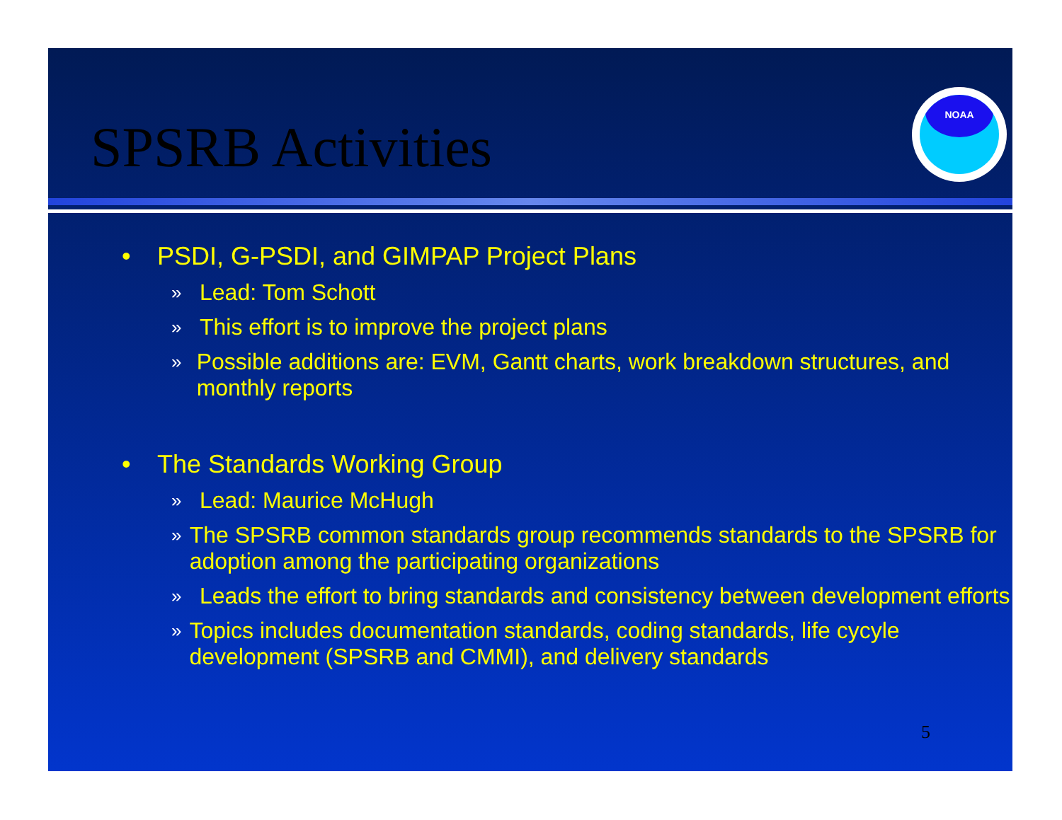SPSRB Activities
NOAA
• PSDI, G-PSDI, and GIMPAP Project Plans
» Lead: Tom Schott
» This effort is to improve the project plans
» Possible additions are: EVM, Gantt charts, work breakdown structures, and monthly reports
• The Standards Working Group
» Lead: Maurice McHugh
» The SPSRB common standards group recommends standards to the SPSRB for adoption among the participating organizations
» Leads the effort to bring standards and consistency between development efforts
» Topics includes documentation standards, coding standards, life cycyle development (SPSRB and CMMI), and delivery standards
5